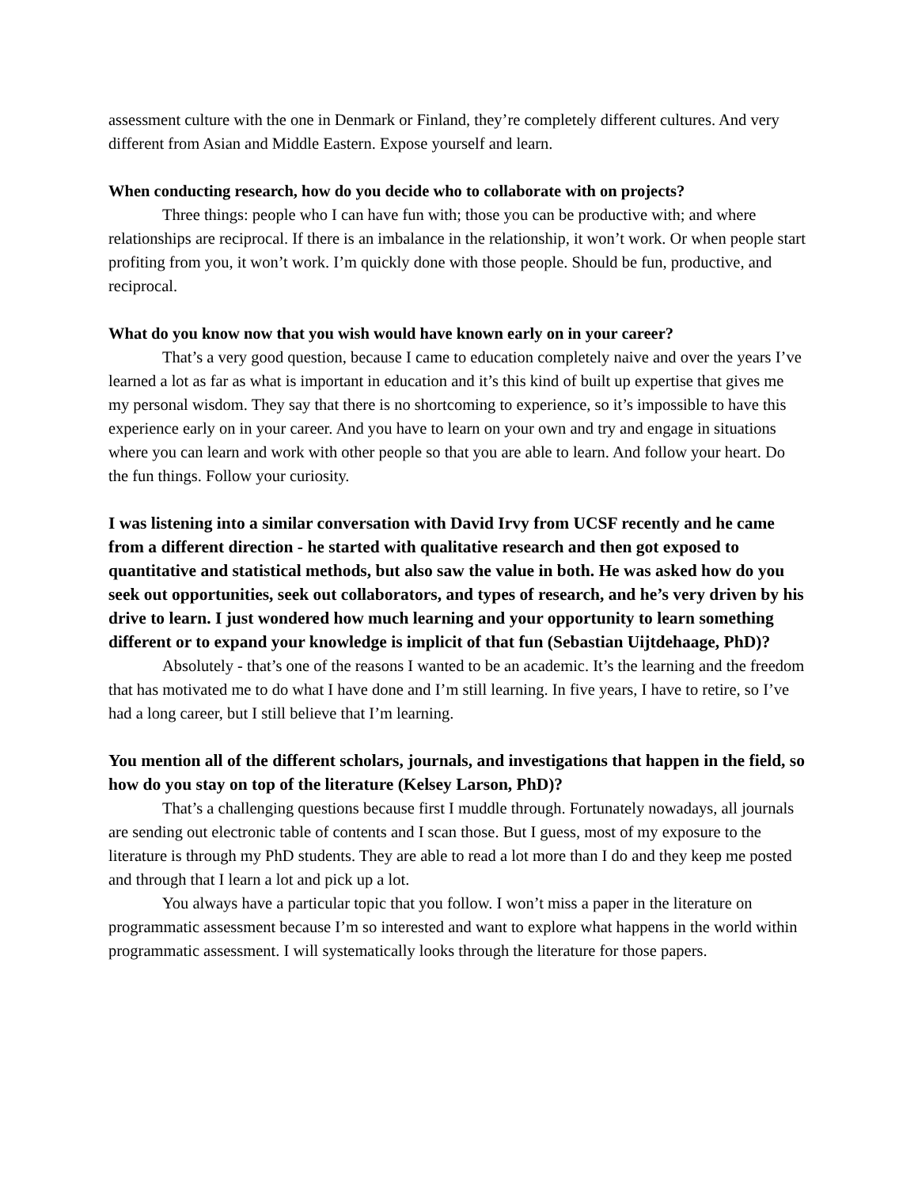assessment culture with the one in Denmark or Finland, they’re completely different cultures. And very different from Asian and Middle Eastern. Expose yourself and learn.
When conducting research, how do you decide who to collaborate with on projects?
Three things: people who I can have fun with; those you can be productive with; and where relationships are reciprocal. If there is an imbalance in the relationship, it won’t work. Or when people start profiting from you, it won’t work. I’m quickly done with those people. Should be fun, productive, and reciprocal.
What do you know now that you wish would have known early on in your career?
That’s a very good question, because I came to education completely naive and over the years I’ve learned a lot as far as what is important in education and it’s this kind of built up expertise that gives me my personal wisdom. They say that there is no shortcoming to experience, so it’s impossible to have this experience early on in your career. And you have to learn on your own and try and engage in situations where you can learn and work with other people so that you are able to learn. And follow your heart. Do the fun things. Follow your curiosity.
I was listening into a similar conversation with David Irvy from UCSF recently and he came from a different direction - he started with qualitative research and then got exposed to quantitative and statistical methods, but also saw the value in both. He was asked how do you seek out opportunities, seek out collaborators, and types of research, and he’s very driven by his drive to learn. I just wondered how much learning and your opportunity to learn something different or to expand your knowledge is implicit of that fun (Sebastian Uijtdehaage, PhD)?
Absolutely - that’s one of the reasons I wanted to be an academic. It’s the learning and the freedom that has motivated me to do what I have done and I’m still learning. In five years, I have to retire, so I’ve had a long career, but I still believe that I’m learning.
You mention all of the different scholars, journals, and investigations that happen in the field, so how do you stay on top of the literature (Kelsey Larson, PhD)?
That’s a challenging questions because first I muddle through. Fortunately nowadays, all journals are sending out electronic table of contents and I scan those. But I guess, most of my exposure to the literature is through my PhD students. They are able to read a lot more than I do and they keep me posted and through that I learn a lot and pick up a lot.
You always have a particular topic that you follow. I won’t miss a paper in the literature on programmatic assessment because I’m so interested and want to explore what happens in the world within programmatic assessment. I will systematically looks through the literature for those papers.